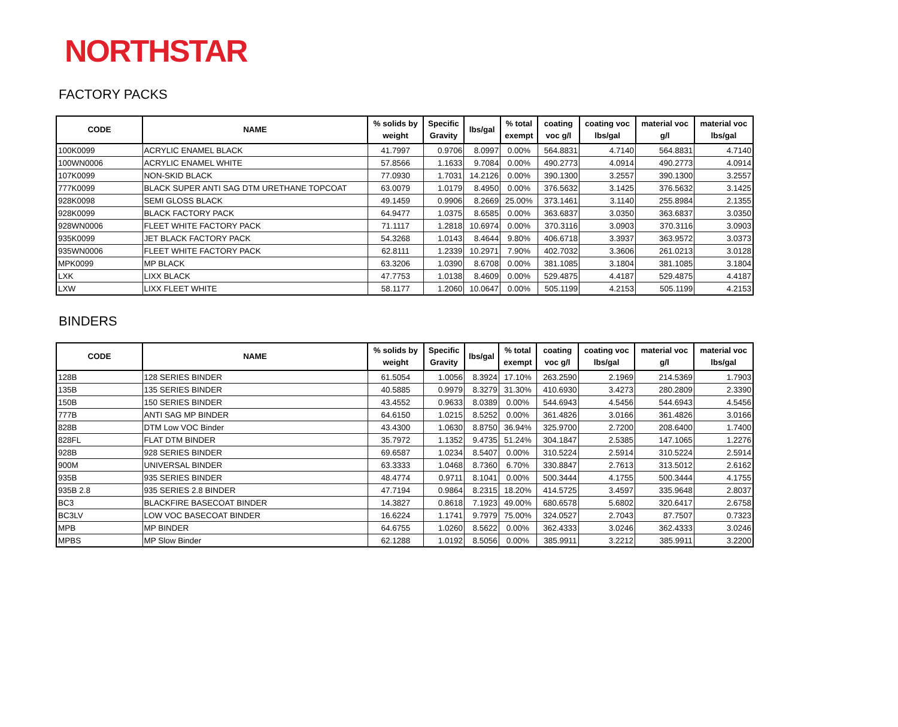NORTHSTAR
FACTORY PACKS
| CODE | NAME | % solids by weight | Specific Gravity | lbs/gal | % total exempt | coating voc g/l | coating voc lbs/gal | material voc g/l | material voc lbs/gal |
| --- | --- | --- | --- | --- | --- | --- | --- | --- | --- |
| 100K0099 | ACRYLIC ENAMEL BLACK | 41.7997 | 0.9706 | 8.0997 | 0.00% | 564.8831 | 4.7140 | 564.8831 | 4.7140 |
| 100WN0006 | ACRYLIC ENAMEL WHITE | 57.8566 | 1.1633 | 9.7084 | 0.00% | 490.2773 | 4.0914 | 490.2773 | 4.0914 |
| 107K0099 | NON-SKID BLACK | 77.0930 | 1.7031 | 14.2126 | 0.00% | 390.1300 | 3.2557 | 390.1300 | 3.2557 |
| 777K0099 | BLACK SUPER ANTI SAG DTM URETHANE TOPCOAT | 63.0079 | 1.0179 | 8.4950 | 0.00% | 376.5632 | 3.1425 | 376.5632 | 3.1425 |
| 928K0098 | SEMI GLOSS BLACK | 49.1459 | 0.9906 | 8.2669 | 25.00% | 373.1461 | 3.1140 | 255.8984 | 2.1355 |
| 928K0099 | BLACK FACTORY PACK | 64.9477 | 1.0375 | 8.6585 | 0.00% | 363.6837 | 3.0350 | 363.6837 | 3.0350 |
| 928WN0006 | FLEET WHITE FACTORY PACK | 71.1117 | 1.2818 | 10.6974 | 0.00% | 370.3116 | 3.0903 | 370.3116 | 3.0903 |
| 935K0099 | JET BLACK FACTORY PACK | 54.3268 | 1.0143 | 8.4644 | 9.80% | 406.6718 | 3.3937 | 363.9572 | 3.0373 |
| 935WN0006 | FLEET WHITE FACTORY PACK | 62.8111 | 1.2339 | 10.2971 | 7.90% | 402.7032 | 3.3606 | 261.0213 | 3.0128 |
| MPK0099 | MP BLACK | 63.3206 | 1.0390 | 8.6708 | 0.00% | 381.1085 | 3.1804 | 381.1085 | 3.1804 |
| LXK | LIXX BLACK | 47.7753 | 1.0138 | 8.4609 | 0.00% | 529.4875 | 4.4187 | 529.4875 | 4.4187 |
| LXW | LIXX FLEET WHITE | 58.1177 | 1.2060 | 10.0647 | 0.00% | 505.1199 | 4.2153 | 505.1199 | 4.2153 |
BINDERS
| CODE | NAME | % solids by weight | Specific Gravity | lbs/gal | % total exempt | coating voc g/l | coating voc lbs/gal | material voc g/l | material voc lbs/gal |
| --- | --- | --- | --- | --- | --- | --- | --- | --- | --- |
| 128B | 128 SERIES BINDER | 61.5054 | 1.0056 | 8.3924 | 17.10% | 263.2590 | 2.1969 | 214.5369 | 1.7903 |
| 135B | 135 SERIES BINDER | 40.5885 | 0.9979 | 8.3279 | 31.30% | 410.6930 | 3.4273 | 280.2809 | 2.3390 |
| 150B | 150 SERIES BINDER | 43.4552 | 0.9633 | 8.0389 | 0.00% | 544.6943 | 4.5456 | 544.6943 | 4.5456 |
| 777B | ANTI SAG MP BINDER | 64.6150 | 1.0215 | 8.5252 | 0.00% | 361.4826 | 3.0166 | 361.4826 | 3.0166 |
| 828B | DTM Low VOC Binder | 43.4300 | 1.0630 | 8.8750 | 36.94% | 325.9700 | 2.7200 | 208.6400 | 1.7400 |
| 828FL | FLAT DTM BINDER | 35.7972 | 1.1352 | 9.4735 | 51.24% | 304.1847 | 2.5385 | 147.1065 | 1.2276 |
| 928B | 928 SERIES BINDER | 69.6587 | 1.0234 | 8.5407 | 0.00% | 310.5224 | 2.5914 | 310.5224 | 2.5914 |
| 900M | UNIVERSAL BINDER | 63.3333 | 1.0468 | 8.7360 | 6.70% | 330.8847 | 2.7613 | 313.5012 | 2.6162 |
| 935B | 935 SERIES BINDER | 48.4774 | 0.9711 | 8.1041 | 0.00% | 500.3444 | 4.1755 | 500.3444 | 4.1755 |
| 935B 2.8 | 935 SERIES 2.8 BINDER | 47.7194 | 0.9864 | 8.2315 | 18.20% | 414.5725 | 3.4597 | 335.9648 | 2.8037 |
| BC3 | BLACKFIRE BASECOAT BINDER | 14.3827 | 0.8618 | 7.1923 | 49.00% | 680.6578 | 5.6802 | 320.6417 | 2.6758 |
| BC3LV | LOW VOC BASECOAT BINDER | 16.6224 | 1.1741 | 9.7979 | 75.00% | 324.0527 | 2.7043 | 87.7507 | 0.7323 |
| MPB | MP BINDER | 64.6755 | 1.0260 | 8.5622 | 0.00% | 362.4333 | 3.0246 | 362.4333 | 3.0246 |
| MPBS | MP Slow Binder | 62.1288 | 1.0192 | 8.5056 | 0.00% | 385.9911 | 3.2212 | 385.9911 | 3.2200 |